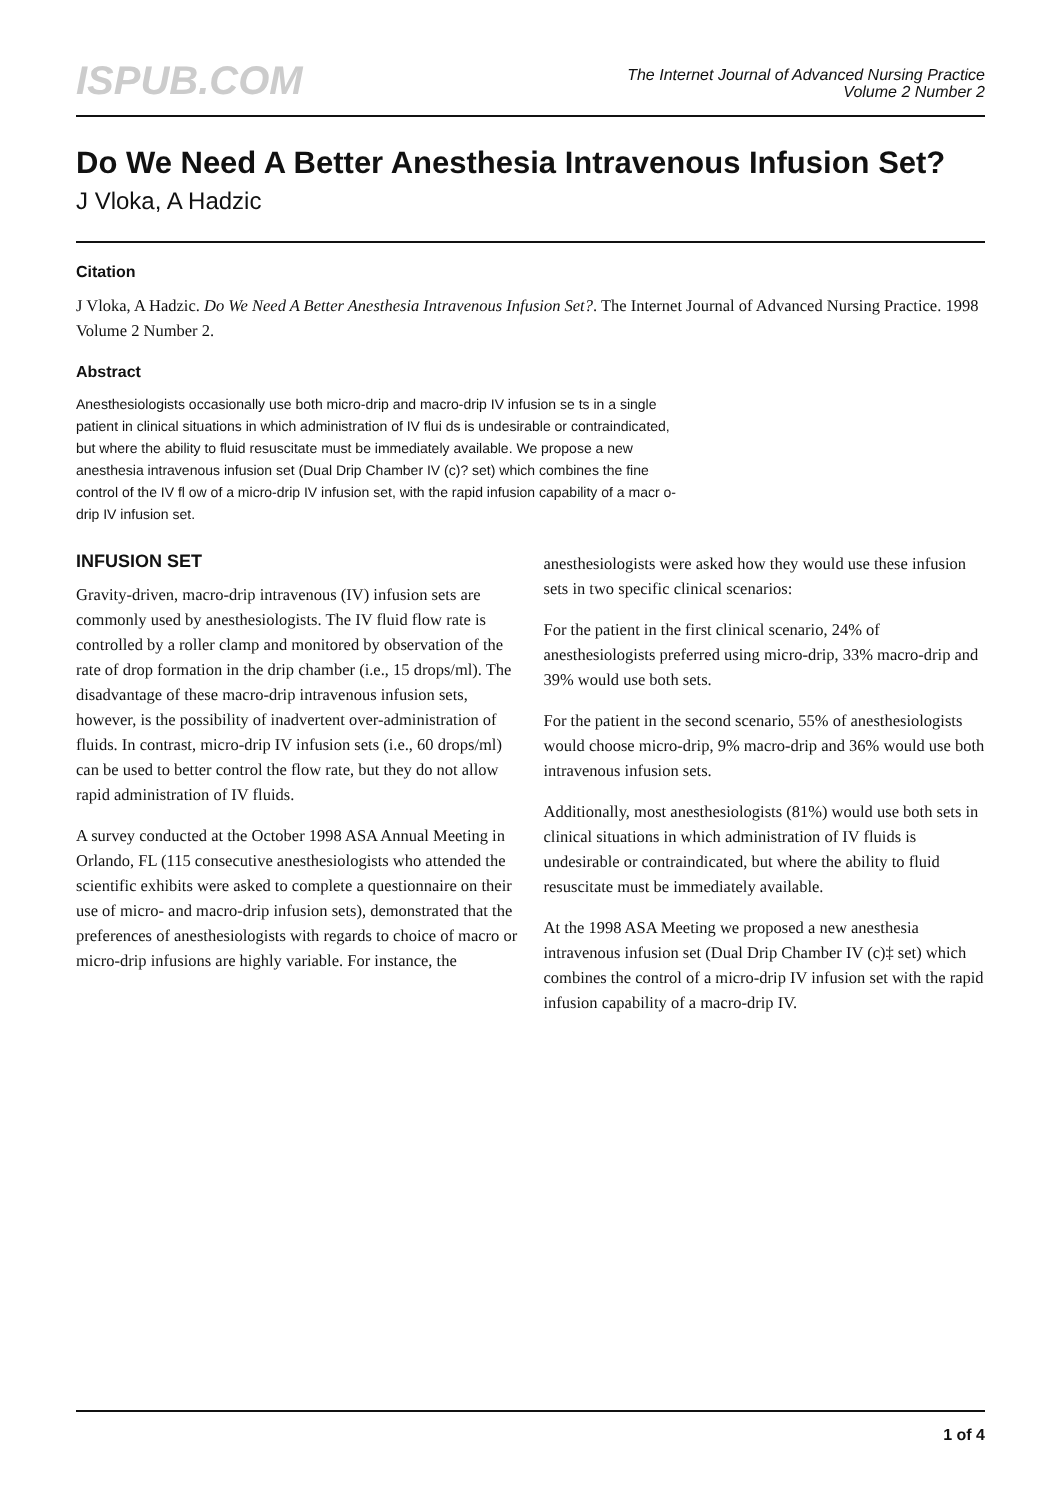ISPUB.COM
The Internet Journal of Advanced Nursing Practice
Volume 2 Number 2
Do We Need A Better Anesthesia Intravenous Infusion Set?
J Vloka, A Hadzic
Citation
J Vloka, A Hadzic. Do We Need A Better Anesthesia Intravenous Infusion Set?. The Internet Journal of Advanced Nursing Practice. 1998 Volume 2 Number 2.
Abstract
Anesthesiologists occasionally use both micro-drip and macro-drip IV infusion se ts in a single patient in clinical situations in which administration of IV flui ds is undesirable or contraindicated, but where the ability to fluid resuscitate must be immediately available. We propose a new anesthesia intravenous infusion set (Dual Drip Chamber IV (c)? set) which combines the fine control of the IV fl ow of a micro-drip IV infusion set, with the rapid infusion capability of a macr o-drip IV infusion set.
INFUSION SET
Gravity-driven, macro-drip intravenous (IV) infusion sets are commonly used by anesthesiologists. The IV fluid flow rate is controlled by a roller clamp and monitored by observation of the rate of drop formation in the drip chamber (i.e., 15 drops/ml). The disadvantage of these macro-drip intravenous infusion sets, however, is the possibility of inadvertent over-administration of fluids. In contrast, micro-drip IV infusion sets (i.e., 60 drops/ml) can be used to better control the flow rate, but they do not allow rapid administration of IV fluids.
A survey conducted at the October 1998 ASA Annual Meeting in Orlando, FL (115 consecutive anesthesiologists who attended the scientific exhibits were asked to complete a questionnaire on their use of micro- and macro-drip infusion sets), demonstrated that the preferences of anesthesiologists with regards to choice of macro or micro-drip infusions are highly variable. For instance, the
anesthesiologists were asked how they would use these infusion sets in two specific clinical scenarios:
For the patient in the first clinical scenario, 24% of anesthesiologists preferred using micro-drip, 33% macro-drip and 39% would use both sets.
For the patient in the second scenario, 55% of anesthesiologists would choose micro-drip, 9% macro-drip and 36% would use both intravenous infusion sets.
Additionally, most anesthesiologists (81%) would use both sets in clinical situations in which administration of IV fluids is undesirable or contraindicated, but where the ability to fluid resuscitate must be immediately available.
At the 1998 ASA Meeting we proposed a new anesthesia intravenous infusion set (Dual Drip Chamber IV (c)‡ set) which combines the control of a micro-drip IV infusion set with the rapid infusion capability of a macro-drip IV.
1 of 4